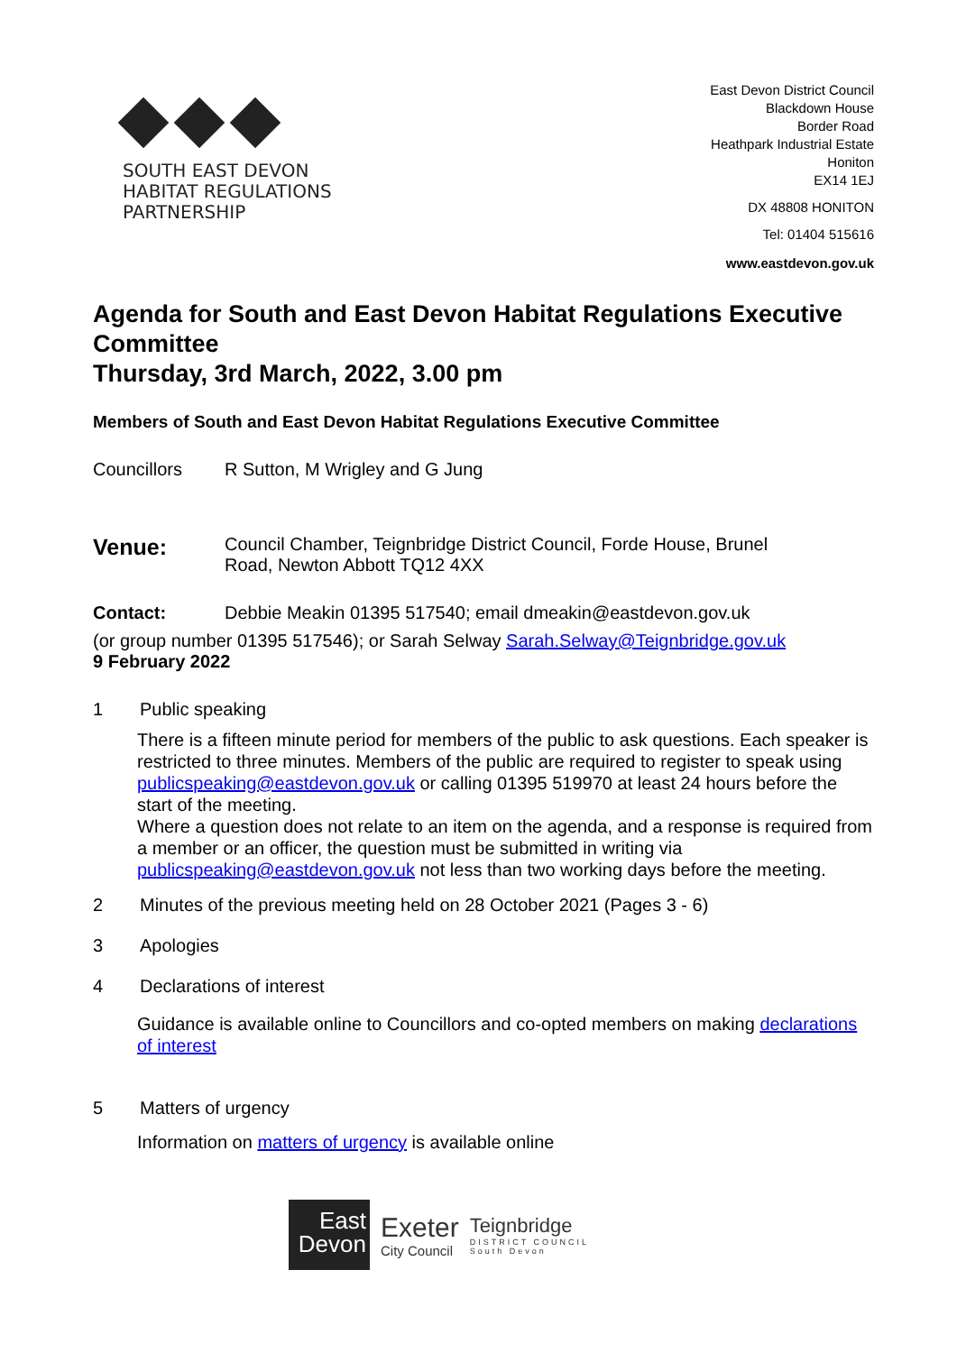SOUTH EAST DEVON
HABITAT REGULATIONS
PARTNERSHIP
East Devon District Council
Blackdown House
Border Road
Heathpark Industrial Estate
Honiton
EX14 1EJ
DX 48808 HONITON
Tel: 01404 515616
www.eastdevon.gov.uk
Agenda for South and East Devon Habitat Regulations Executive Committee
Thursday, 3rd March, 2022, 3.00 pm
Members of South and East Devon Habitat Regulations Executive Committee
Councillors R Sutton, M Wrigley and G Jung
Venue:
Council Chamber, Teignbridge District Council, Forde House, Brunel Road, Newton Abbott TQ12 4XX
Contact: Debbie Meakin 01395 517540; email dmeakin@eastdevon.gov.uk
(or group number 01395 517546); or Sarah Selway Sarah.Selway@Teignbridge.gov.uk
9 February 2022
1 Public speaking
There is a fifteen minute period for members of the public to ask questions. Each speaker is restricted to three minutes. Members of the public are required to register to speak using publicspeaking@eastdevon.gov.uk or calling 01395 519970 at least 24 hours before the start of the meeting.
Where a question does not relate to an item on the agenda, and a response is required from a member or an officer, the question must be submitted in writing via publicspeaking@eastdevon.gov.uk not less than two working days before the meeting.
2 Minutes of the previous meeting held on 28 October 2021 (Pages 3 - 6)
3 Apologies
4 Declarations of interest
Guidance is available online to Councillors and co-opted members on making declarations of interest
5 Matters of urgency
Information on matters of urgency is available online
East
Devon
Exeter
City Council
Teignbridge
DISTRICT COUNCIL
South Devon